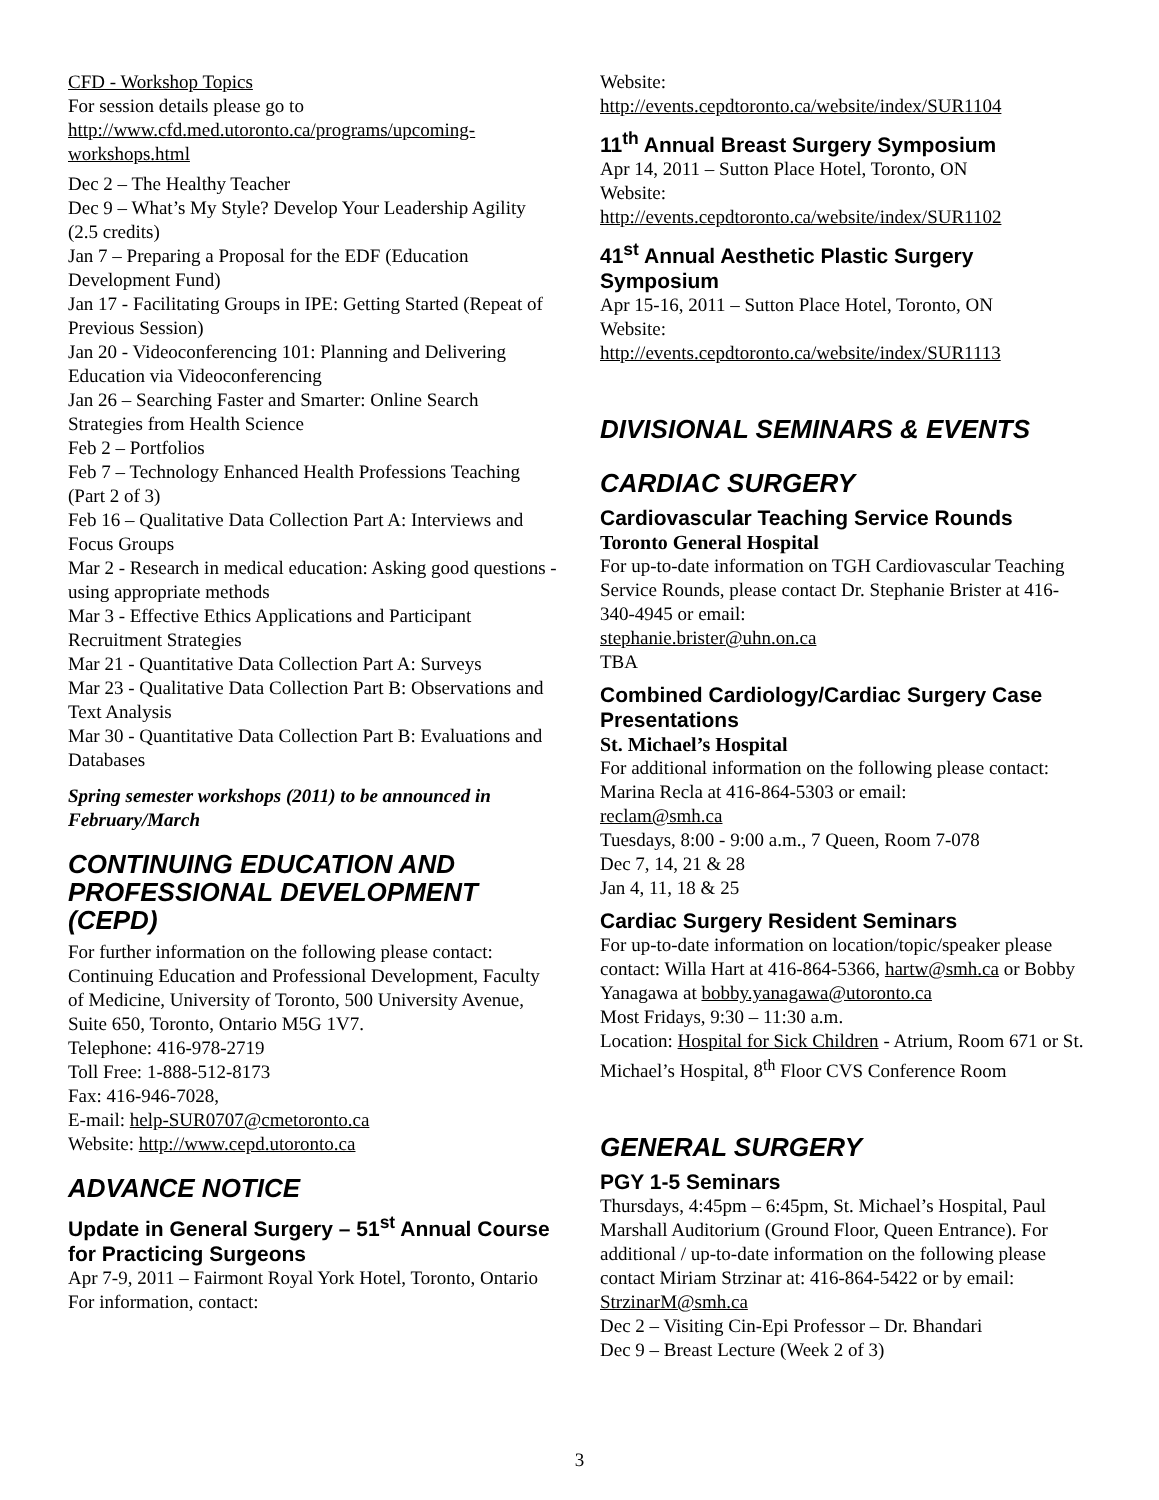CFD - Workshop Topics
For session details please go to
http://www.cfd.med.utoronto.ca/programs/upcoming-workshops.html
Dec 2 – The Healthy Teacher
Dec 9 – What’s My Style? Develop Your Leadership Agility (2.5 credits)
Jan 7 – Preparing a Proposal for the EDF (Education Development Fund)
Jan 17 - Facilitating Groups in IPE: Getting Started (Repeat of Previous Session)
Jan 20 - Videoconferencing 101: Planning and Delivering Education via Videoconferencing
Jan 26 – Searching Faster and Smarter: Online Search Strategies from Health Science
Feb 2 – Portfolios
Feb 7 – Technology Enhanced Health Professions Teaching (Part 2 of 3)
Feb 16 – Qualitative Data Collection Part A: Interviews and Focus Groups
Mar 2 - Research in medical education: Asking good questions - using appropriate methods
Mar 3 - Effective Ethics Applications and Participant Recruitment Strategies
Mar 21 - Quantitative Data Collection Part A: Surveys
Mar 23 - Qualitative Data Collection Part B: Observations and Text Analysis
Mar 30 - Quantitative Data Collection Part B: Evaluations and Databases
Spring semester workshops (2011) to be announced in February/March
CONTINUING EDUCATION AND PROFESSIONAL DEVELOPMENT (CEPD)
For further information on the following please contact: Continuing Education and Professional Development, Faculty of Medicine, University of Toronto, 500 University Avenue, Suite 650, Toronto, Ontario M5G 1V7.
Telephone: 416-978-2719
Toll Free: 1-888-512-8173
Fax: 416-946-7028,
E-mail: help-SUR0707@cmetoronto.ca
Website: http://www.cepd.utoronto.ca
ADVANCE NOTICE
Update in General Surgery – 51<sup>st</sup> Annual Course for Practicing Surgeons
Apr 7-9, 2011 – Fairmont Royal York Hotel, Toronto, Ontario
For information, contact:
Website:
http://events.cepdtoronto.ca/website/index/SUR1104
11<sup>th</sup> Annual Breast Surgery Symposium
Apr 14, 2011 – Sutton Place Hotel, Toronto, ON
Website:
http://events.cepdtoronto.ca/website/index/SUR1102
41<sup>st</sup> Annual Aesthetic Plastic Surgery Symposium
Apr 15-16, 2011 – Sutton Place Hotel, Toronto, ON
Website:
http://events.cepdtoronto.ca/website/index/SUR1113
DIVISIONAL SEMINARS & EVENTS
CARDIAC SURGERY
Cardiovascular Teaching Service Rounds
Toronto General Hospital
For up-to-date information on TGH Cardiovascular Teaching Service Rounds, please contact Dr. Stephanie Brister at 416-340-4945 or email:
stephanie.brister@uhn.on.ca
TBA
Combined Cardiology/Cardiac Surgery Case Presentations
St. Michael’s Hospital
For additional information on the following please contact: Marina Recla at 416-864-5303 or email:
reclam@smh.ca
Tuesdays, 8:00 - 9:00 a.m., 7 Queen, Room 7-078
Dec 7, 14, 21 & 28
Jan 4, 11, 18 & 25
Cardiac Surgery Resident Seminars
For up-to-date information on location/topic/speaker please contact: Willa Hart at 416-864-5366, hartw@smh.ca or Bobby Yanagawa at bobby.yanagawa@utoronto.ca
Most Fridays, 9:30 – 11:30 a.m.
Location: Hospital for Sick Children - Atrium, Room 671 or St. Michael’s Hospital, 8<sup>th</sup> Floor CVS Conference Room
GENERAL SURGERY
PGY 1-5 Seminars
Thursdays, 4:45pm – 6:45pm, St. Michael’s Hospital, Paul Marshall Auditorium (Ground Floor, Queen Entrance). For additional / up-to-date information on the following please contact Miriam Strzinar at: 416-864-5422 or by email: StrzinarM@smh.ca
Dec 2 – Visiting Cin-Epi Professor – Dr. Bhandari
Dec 9 – Breast Lecture (Week 2 of 3)
3